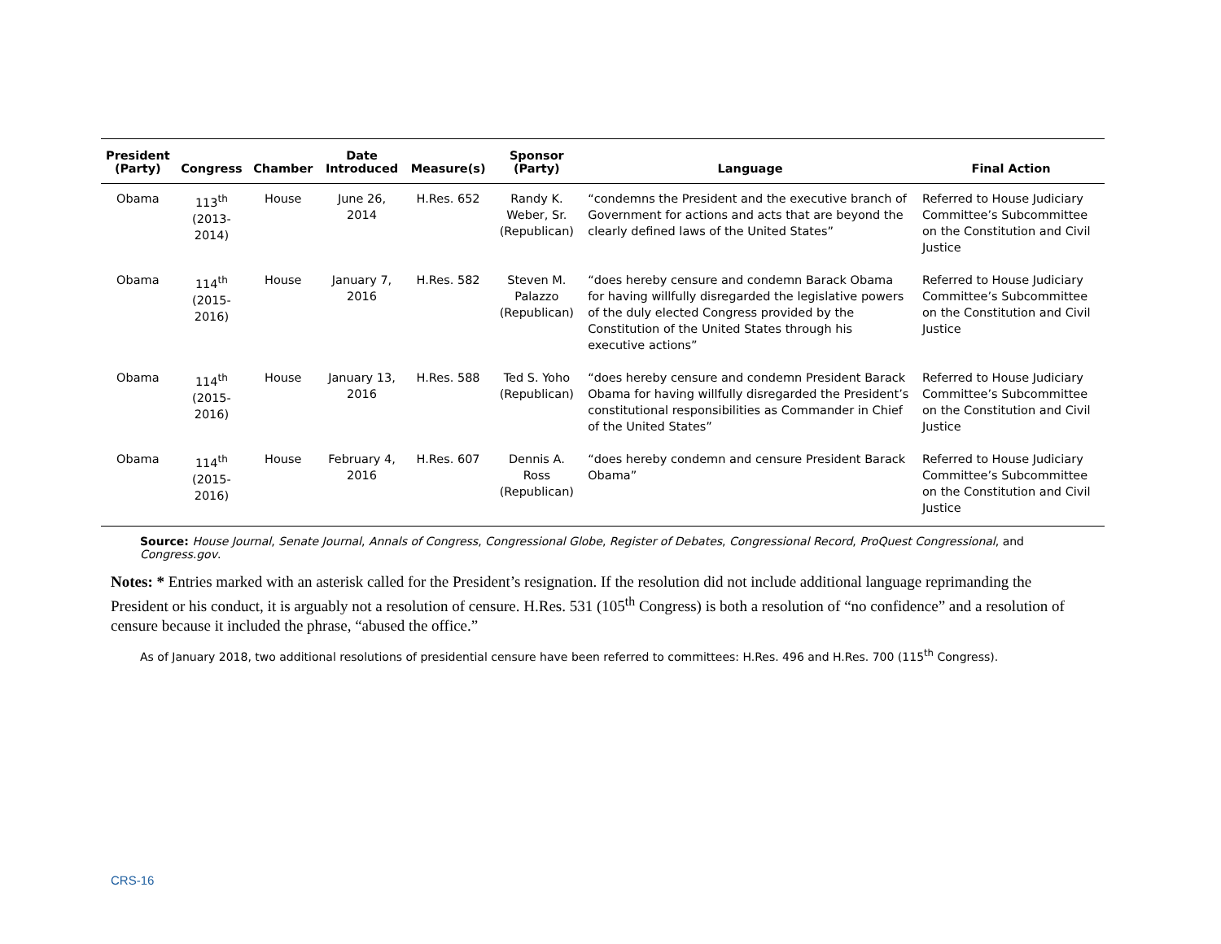| President (Party) | Congress | Chamber | Date Introduced | Measure(s) | Sponsor (Party) | Language | Final Action |
| --- | --- | --- | --- | --- | --- | --- | --- |
| Obama | 113<sup>th</sup> (2013-2014) | House | June 26, 2014 | H.Res. 652 | Randy K. Weber, Sr. (Republican) | “condemns the President and the executive branch of Government for actions and acts that are beyond the clearly defined laws of the United States” | Referred to House Judiciary Committee’s Subcommittee on the Constitution and Civil Justice |
| Obama | 114<sup>th</sup> (2015-2016) | House | January 7, 2016 | H.Res. 582 | Steven M. Palazzo (Republican) | “does hereby censure and condemn Barack Obama for having willfully disregarded the legislative powers of the duly elected Congress provided by the Constitution of the United States through his executive actions” | Referred to House Judiciary Committee’s Subcommittee on the Constitution and Civil Justice |
| Obama | 114<sup>th</sup> (2015-2016) | House | January 13, 2016 | H.Res. 588 | Ted S. Yoho (Republican) | “does hereby censure and condemn President Barack Obama for having willfully disregarded the President’s constitutional responsibilities as Commander in Chief of the United States” | Referred to House Judiciary Committee’s Subcommittee on the Constitution and Civil Justice |
| Obama | 114<sup>th</sup> (2015-2016) | House | February 4, 2016 | H.Res. 607 | Dennis A. Ross (Republican) | “does hereby condemn and censure President Barack Obama” | Referred to House Judiciary Committee’s Subcommittee on the Constitution and Civil Justice |
Source: House Journal, Senate Journal, Annals of Congress, Congressional Globe, Register of Debates, Congressional Record, ProQuest Congressional, and Congress.gov.
Notes: * Entries marked with an asterisk called for the President’s resignation. If the resolution did not include additional language reprimanding the President or his conduct, it is arguably not a resolution of censure. H.Res. 531 (105<sup>th</sup> Congress) is both a resolution of “no confidence” and a resolution of censure because it included the phrase, “abused the office.”
As of January 2018, two additional resolutions of presidential censure have been referred to committees: H.Res. 496 and H.Res. 700 (115<sup>th</sup> Congress).
CRS-16